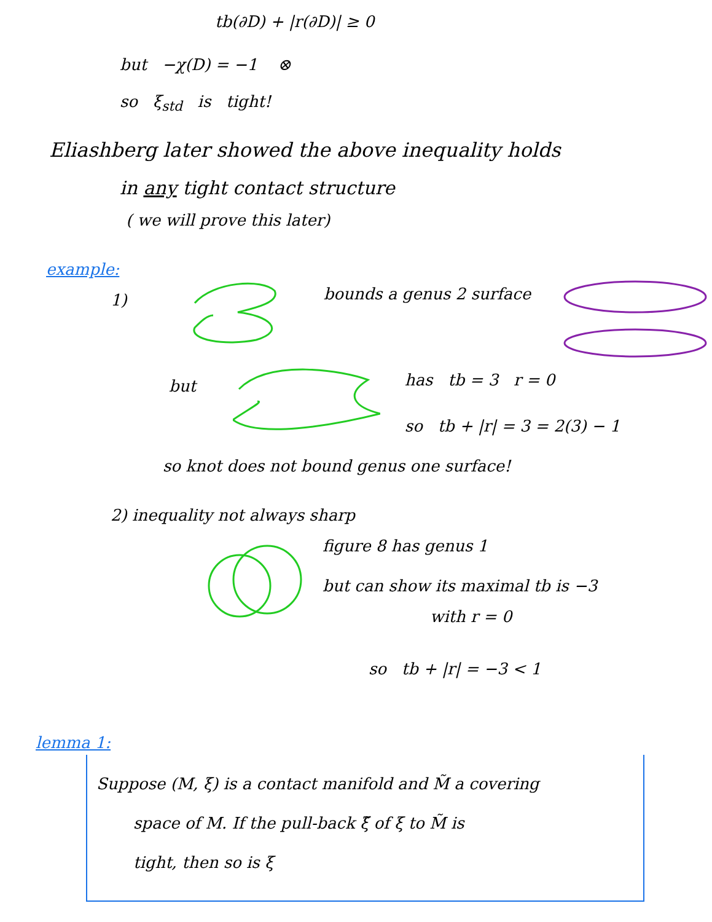tb(∂D) + |r(∂D)| ≥ 0
but −χ(D) = −1 ⊗
so ξ<sub>std</sub> is tight!
Eliashberg later showed the above inequality holds
in any tight contact structure
( we will prove this later)
example:
1)
bounds a genus 2 surface
but
has tb = 3 r = 0
so tb + |r| = 3 = 2(3) − 1
so knot does not bound genus one surface!
2) inequality not always sharp
figure 8 has genus 1
but can show its maximal tb is −3
with r = 0
so tb + |r| = −3 < 1
lemma 1:
Suppose (M, ξ) is a contact manifold and M̃ a covering
space of M. If the pull-back ξ̃ of ξ to M̃ is
tight, then so is ξ